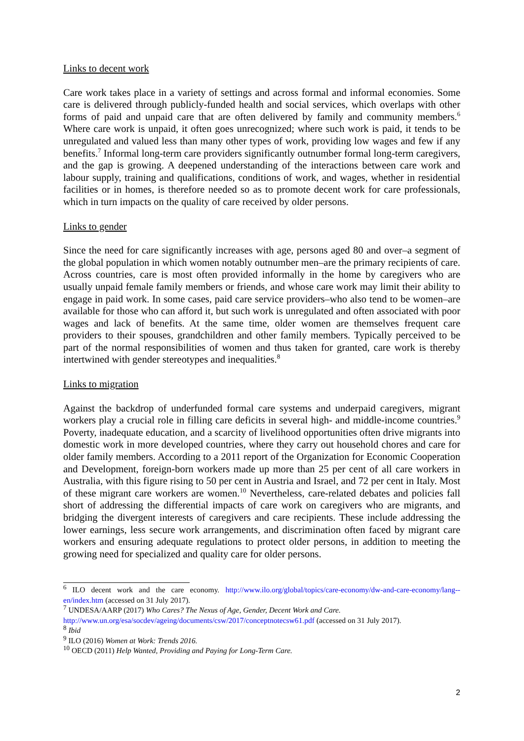Links to decent work
Care work takes place in a variety of settings and across formal and informal economies. Some care is delivered through publicly-funded health and social services, which overlaps with other forms of paid and unpaid care that are often delivered by family and community members.<sup>6</sup> Where care work is unpaid, it often goes unrecognized; where such work is paid, it tends to be unregulated and valued less than many other types of work, providing low wages and few if any benefits.<sup>7</sup> Informal long-term care providers significantly outnumber formal long-term caregivers, and the gap is growing. A deepened understanding of the interactions between care work and labour supply, training and qualifications, conditions of work, and wages, whether in residential facilities or in homes, is therefore needed so as to promote decent work for care professionals, which in turn impacts on the quality of care received by older persons.
Links to gender
Since the need for care significantly increases with age, persons aged 80 and over–a segment of the global population in which women notably outnumber men–are the primary recipients of care. Across countries, care is most often provided informally in the home by caregivers who are usually unpaid female family members or friends, and whose care work may limit their ability to engage in paid work. In some cases, paid care service providers–who also tend to be women–are available for those who can afford it, but such work is unregulated and often associated with poor wages and lack of benefits. At the same time, older women are themselves frequent care providers to their spouses, grandchildren and other family members. Typically perceived to be part of the normal responsibilities of women and thus taken for granted, care work is thereby intertwined with gender stereotypes and inequalities.<sup>8</sup>
Links to migration
Against the backdrop of underfunded formal care systems and underpaid caregivers, migrant workers play a crucial role in filling care deficits in several high- and middle-income countries.<sup>9</sup> Poverty, inadequate education, and a scarcity of livelihood opportunities often drive migrants into domestic work in more developed countries, where they carry out household chores and care for older family members. According to a 2011 report of the Organization for Economic Cooperation and Development, foreign-born workers made up more than 25 per cent of all care workers in Australia, with this figure rising to 50 per cent in Austria and Israel, and 72 per cent in Italy. Most of these migrant care workers are women.<sup>10</sup> Nevertheless, care-related debates and policies fall short of addressing the differential impacts of care work on caregivers who are migrants, and bridging the divergent interests of caregivers and care recipients. These include addressing the lower earnings, less secure work arrangements, and discrimination often faced by migrant care workers and ensuring adequate regulations to protect older persons, in addition to meeting the growing need for specialized and quality care for older persons.
<sup>6</sup> ILO decent work and the care economy. http://www.ilo.org/global/topics/care-economy/dw-and-care-economy/lang--en/index.htm (accessed on 31 July 2017).
<sup>7</sup> UNDESA/AARP (2017) Who Cares? The Nexus of Age, Gender, Decent Work and Care.
http://www.un.org/esa/socdev/ageing/documents/csw/2017/conceptnotecsw61.pdf (accessed on 31 July 2017).
<sup>8</sup> Ibid
<sup>9</sup> ILO (2016) Women at Work: Trends 2016.
<sup>10</sup> OECD (2011) Help Wanted, Providing and Paying for Long-Term Care.
2